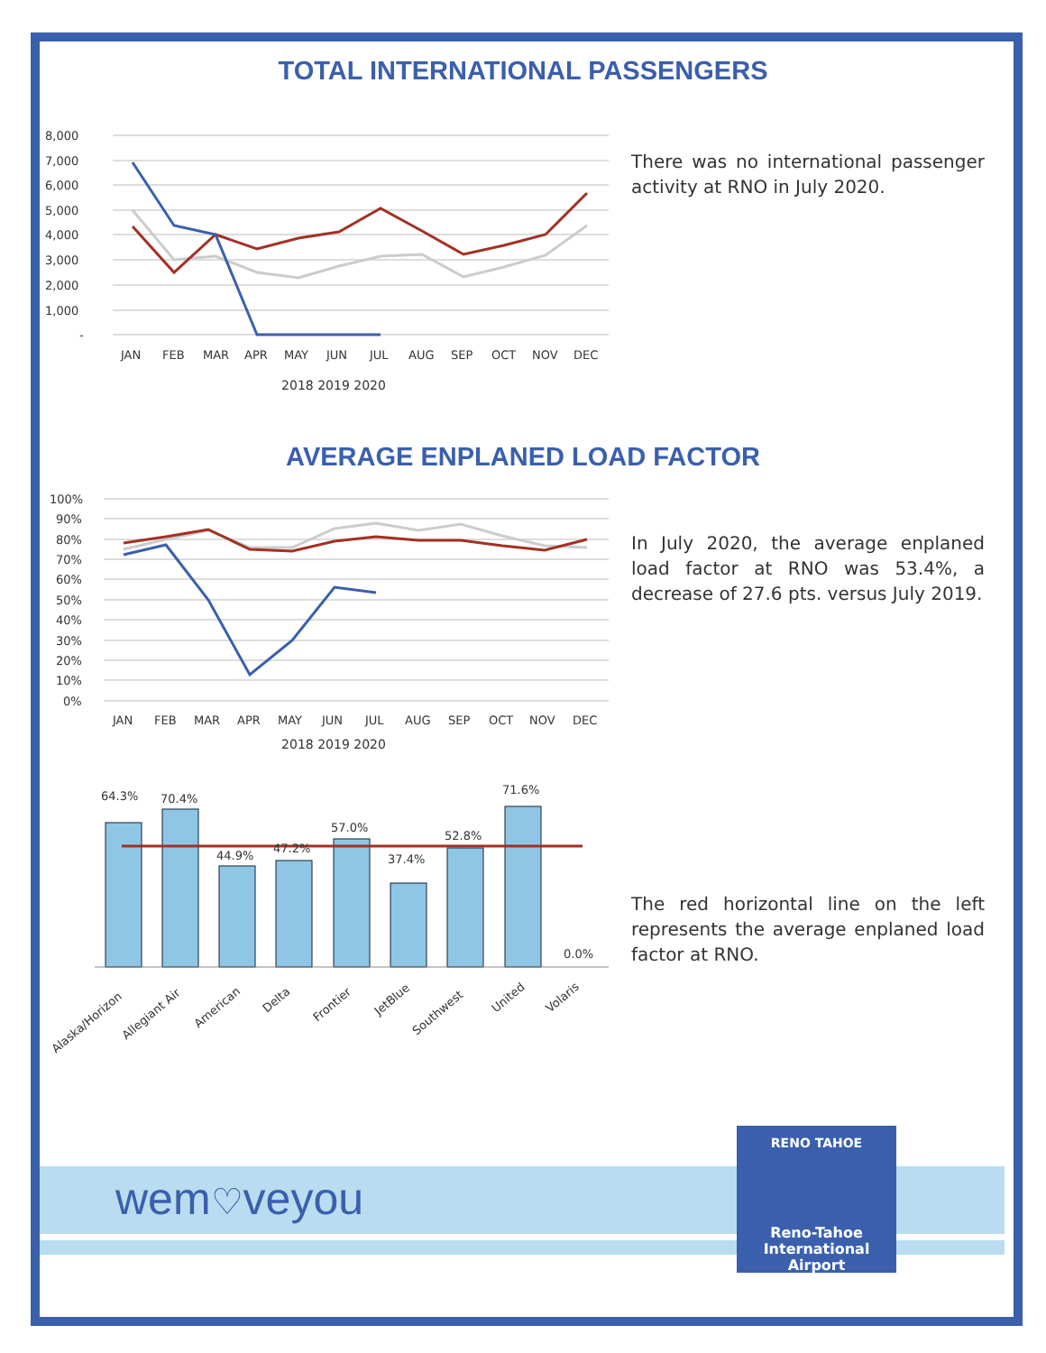TOTAL INTERNATIONAL PASSENGERS
8,000
7,000
6,000
5,000
4,000
3,000
2,000
1,000
-
JAN
FEB
MAR
APR
MAY
JUN
JUL
AUG
SEP
OCT
NOV
DEC
2018 2019 2020
There was no international passenger activity at RNO in July 2020.
AVERAGE ENPLANED LOAD FACTOR
100%
90%
80%
70%
60%
50%
40%
30%
20%
10%
0%
JAN
FEB
MAR
APR
MAY
JUN
JUL
AUG
SEP
OCT
NOV
DEC
2018 2019 2020
In July 2020, the average enplaned load factor at RNO was 53.4%, a decrease of 27.6 pts. versus July 2019.
64.3%
70.4%
44.9%
47.2%
57.0%
37.4%
52.8%
71.6%
0.0%
Alaska/Horizon
Allegiant Air
American
Delta
Frontier
JetBlue
Southwest
United
Volaris
The red horizontal line on the left represents the average enplaned load factor at RNO.
wem♡veyou
RENO TAHOE
Reno-Tahoe
International
Airport